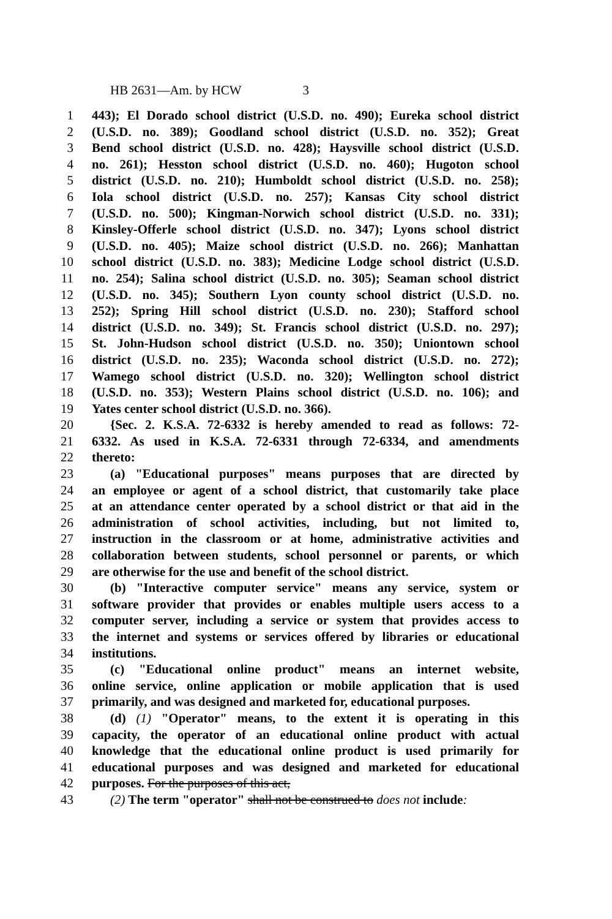HB 2631—Am. by HCW 3
1 443); El Dorado school district (U.S.D. no. 490); Eureka school district
2 (U.S.D. no. 389); Goodland school district (U.S.D. no. 352); Great
3 Bend school district (U.S.D. no. 428); Haysville school district (U.S.D.
4 no. 261); Hesston school district (U.S.D. no. 460); Hugoton school
5 district (U.S.D. no. 210); Humboldt school district (U.S.D. no. 258);
6 Iola school district (U.S.D. no. 257); Kansas City school district
7 (U.S.D. no. 500); Kingman-Norwich school district (U.S.D. no. 331);
8 Kinsley-Offerle school district (U.S.D. no. 347); Lyons school district
9 (U.S.D. no. 405); Maize school district (U.S.D. no. 266); Manhattan
10 school district (U.S.D. no. 383); Medicine Lodge school district (U.S.D.
11 no. 254); Salina school district (U.S.D. no. 305); Seaman school district
12 (U.S.D. no. 345); Southern Lyon county school district (U.S.D. no.
13 252); Spring Hill school district (U.S.D. no. 230); Stafford school
14 district (U.S.D. no. 349); St. Francis school district (U.S.D. no. 297);
15 St. John-Hudson school district (U.S.D. no. 350); Uniontown school
16 district (U.S.D. no. 235); Waconda school district (U.S.D. no. 272);
17 Wamego school district (U.S.D. no. 320); Wellington school district
18 (U.S.D. no. 353); Western Plains school district (U.S.D. no. 106); and
19 Yates center school district (U.S.D. no. 366).
20 {Sec. 2. K.S.A. 72-6332 is hereby amended to read as follows: 72-
21 6332. As used in K.S.A. 72-6331 through 72-6334, and amendments
22 thereto:
23 (a) "Educational purposes" means purposes that are directed by
24 an employee or agent of a school district, that customarily take place
25 at an attendance center operated by a school district or that aid in the
26 administration of school activities, including, but not limited to,
27 instruction in the classroom or at home, administrative activities and
28 collaboration between students, school personnel or parents, or which
29 are otherwise for the use and benefit of the school district.
30 (b) "Interactive computer service" means any service, system or
31 software provider that provides or enables multiple users access to a
32 computer server, including a service or system that provides access to
33 the internet and systems or services offered by libraries or educational
34 institutions.
35 (c) "Educational online product" means an internet website,
36 online service, online application or mobile application that is used
37 primarily, and was designed and marketed for, educational purposes.
38 (d) (1) "Operator" means, to the extent it is operating in this
39 capacity, the operator of an educational online product with actual
40 knowledge that the educational online product is used primarily for
41 educational purposes and was designed and marketed for educational
42 purposes. For the purposes of this act,
43 (2) The term "operator" shall not be construed to does not include: